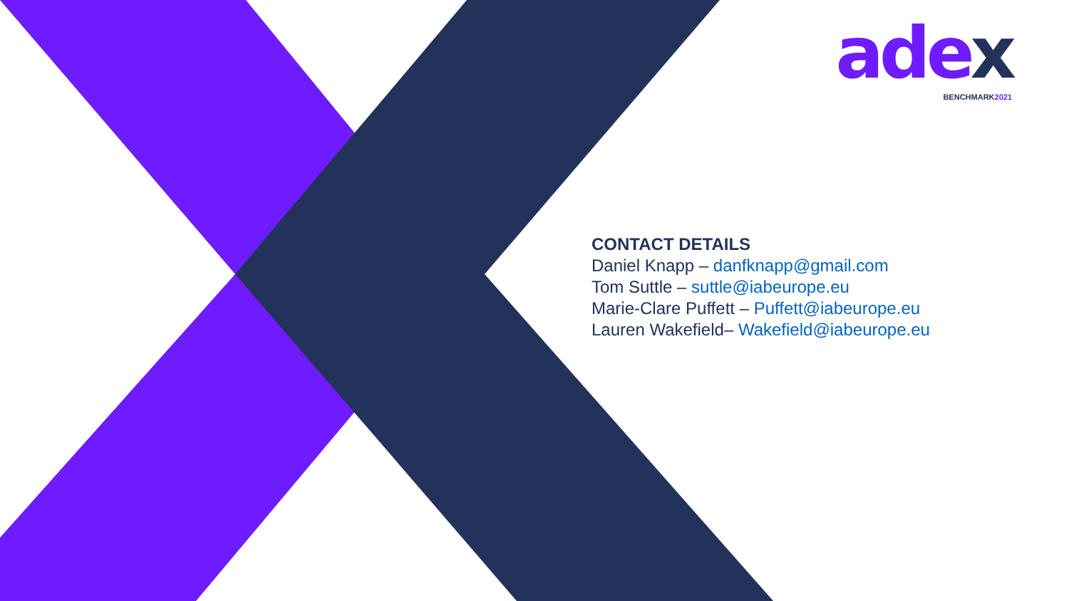adex
BENCHMARK2021
CONTACT DETAILS
Daniel Knapp – danfknapp@gmail.com
Tom Suttle – suttle@iabeurope.eu
Marie-Clare Puffett – Puffett@iabeurope.eu
Lauren Wakefield– Wakefield@iabeurope.eu